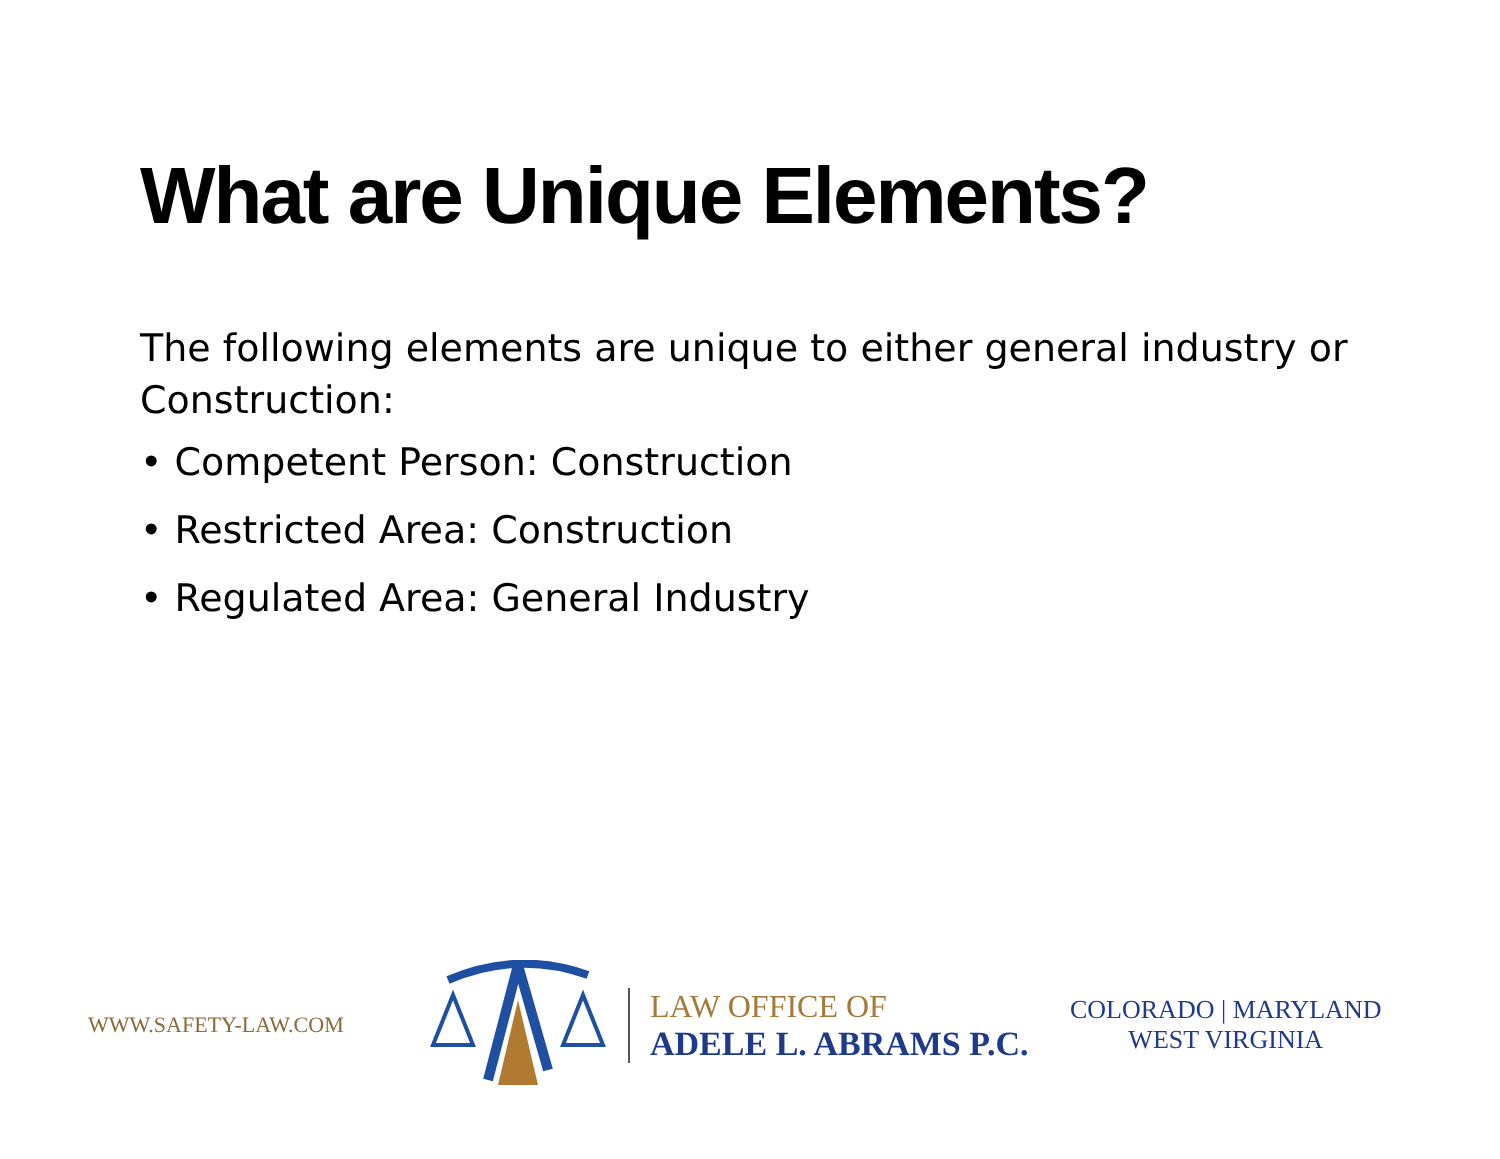What are Unique Elements?
The following elements are unique to either general industry or Construction:
• Competent Person: Construction
• Restricted Area: Construction
• Regulated Area: General Industry
WWW.SAFETY-LAW.COM
LAW OFFICE OF
ADELE L. ABRAMS P.C.
COLORADO | MARYLAND
WEST VIRGINIA